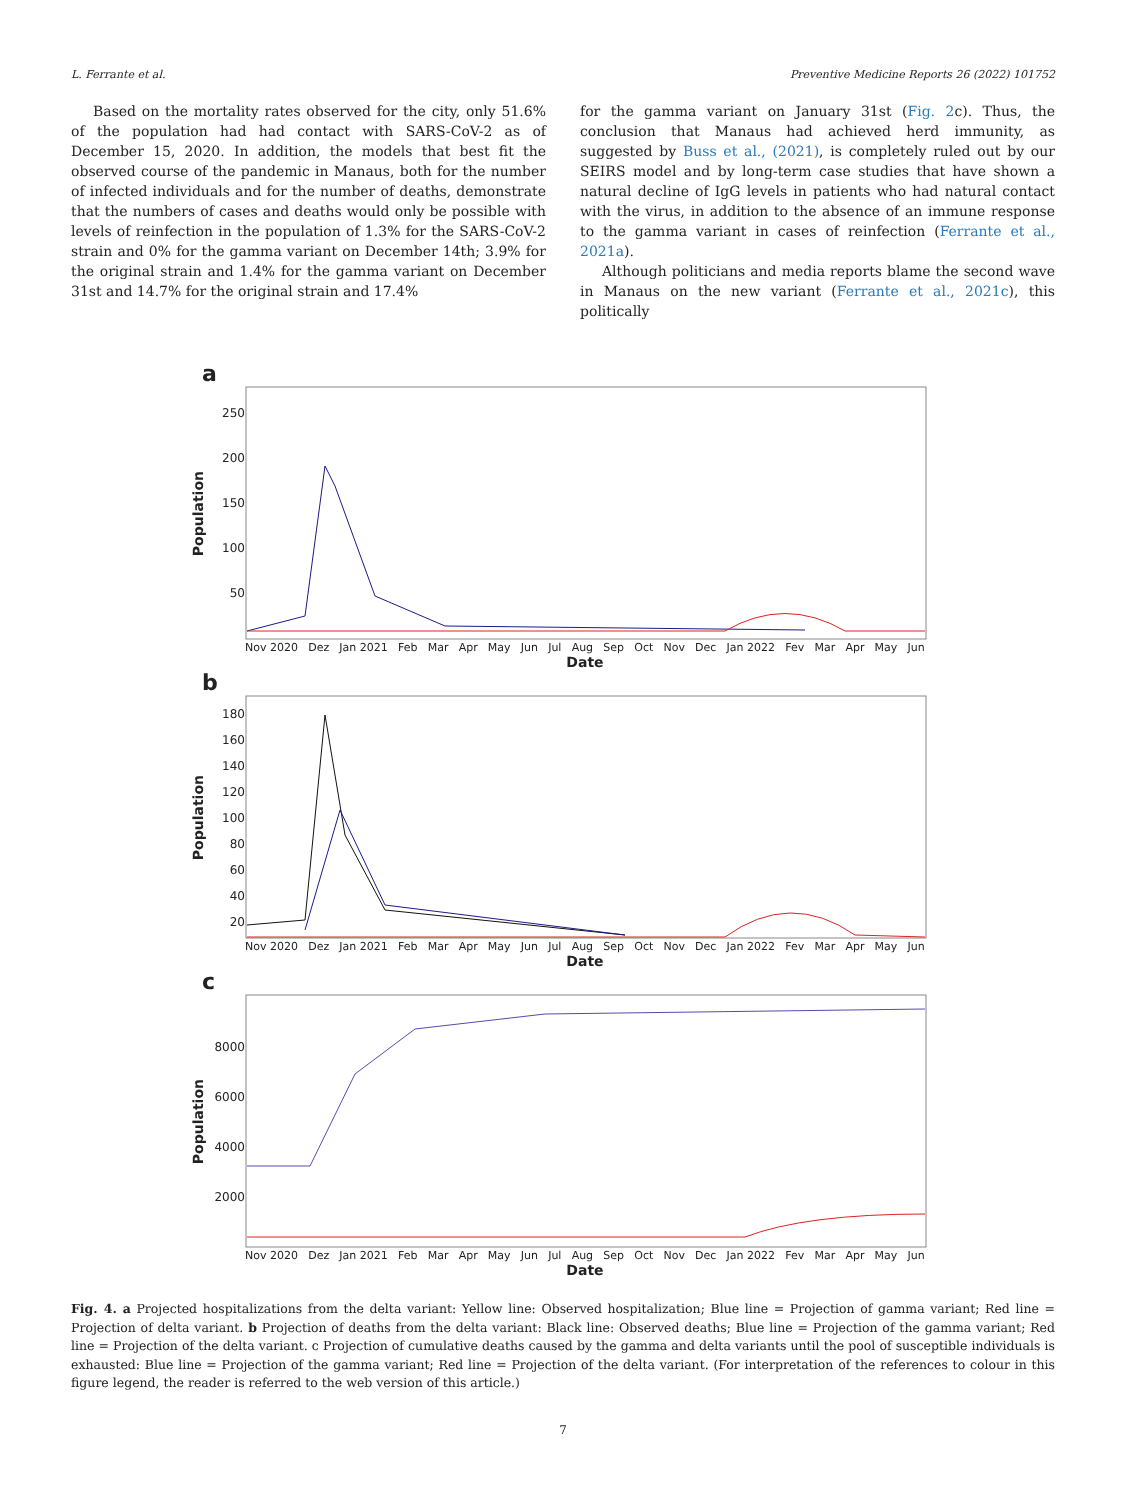L. Ferrante et al. Preventive Medicine Reports 26 (2022) 101752
Based on the mortality rates observed for the city, only 51.6% of the population had had contact with SARS-CoV-2 as of December 15, 2020. In addition, the models that best fit the observed course of the pandemic in Manaus, both for the number of infected individuals and for the number of deaths, demonstrate that the numbers of cases and deaths would only be possible with levels of reinfection in the population of 1.3% for the SARS-CoV-2 strain and 0% for the gamma variant on December 14th; 3.9% for the original strain and 1.4% for the gamma variant on December 31st and 14.7% for the original strain and 17.4%
for the gamma variant on January 31st (Fig. 2c). Thus, the conclusion that Manaus had achieved herd immunity, as suggested by Buss et al., (2021), is completely ruled out by our SEIRS model and by long-term case studies that have shown a natural decline of IgG levels in patients who had natural contact with the virus, in addition to the absence of an immune response to the gamma variant in cases of reinfection (Ferrante et al., 2021a).
Although politicians and media reports blame the second wave in Manaus on the new variant (Ferrante et al., 2021c), this politically
a
Population
250
200
150
100
50
Nov 2020 Dez Jan 2021 Feb Mar Apr May Jun Jul Aug Sep Oct Nov Dec Jan 2022 Fev Mar Apr May Jun
Date
b
Population
180
160
140
120
100
80
60
40
20
Nov 2020 Dez Jan 2021 Feb Mar Apr May Jun Jul Aug Sep Oct Nov Dec Jan 2022 Fev Mar Apr May Jun
Date
c
Population
8000
6000
4000
2000
Nov 2020 Dez Jan 2021 Feb Mar Apr May Jun Jul Aug Sep Oct Nov Dec Jan 2022 Fev Mar Apr May Jun
Date
Fig. 4. a Projected hospitalizations from the delta variant: Yellow line: Observed hospitalization; Blue line = Projection of gamma variant; Red line = Projection of delta variant. b Projection of deaths from the delta variant: Black line: Observed deaths; Blue line = Projection of the gamma variant; Red line = Projection of the delta variant. c Projection of cumulative deaths caused by the gamma and delta variants until the pool of susceptible individuals is exhausted: Blue line = Projection of the gamma variant; Red line = Projection of the delta variant. (For interpretation of the references to colour in this figure legend, the reader is referred to the web version of this article.)
7